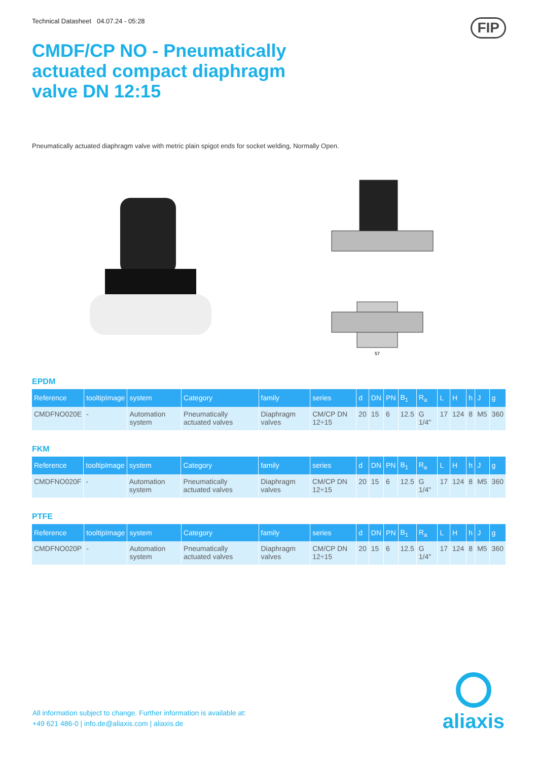Technical Datasheet 04.07.24 - 05:28 FIP
CMDF/CP NO - Pneumatically actuated compact diaphragm valve DN 12:15
Pneumatically actuated diaphragm valve with metric plain spigot ends for socket welding, Normally Open.
57
EPDM
| Reference | tooltipImage | system | Category | family | series | d | DN | PN | B<sub>1</sub> | R<sub>a</sub> | L | H | h | J | g |
| --- | --- | --- | --- | --- | --- | --- | --- | --- | --- | --- | --- | --- | --- | --- | --- |
| CMDFNO020E | - | Automation system | Pneumatically actuated valves | Diaphragm valves | CM/CP DN 12÷15 | 20 | 15 | 6 | 12.5 | G 1/4" | 17 | 124 | 8 | M5 | 360 |
FKM
| Reference | tooltipImage | system | Category | family | series | d | DN | PN | B<sub>1</sub> | R<sub>a</sub> | L | H | h | J | g |
| --- | --- | --- | --- | --- | --- | --- | --- | --- | --- | --- | --- | --- | --- | --- | --- |
| CMDFNO020F | - | Automation system | Pneumatically actuated valves | Diaphragm valves | CM/CP DN 12÷15 | 20 | 15 | 6 | 12.5 | G 1/4" | 17 | 124 | 8 | M5 | 360 |
PTFE
| Reference | tooltipImage | system | Category | family | series | d | DN | PN | B<sub>1</sub> | R<sub>a</sub> | L | H | h | J | g |
| --- | --- | --- | --- | --- | --- | --- | --- | --- | --- | --- | --- | --- | --- | --- | --- |
| CMDFNO020P | - | Automation system | Pneumatically actuated valves | Diaphragm valves | CM/CP DN 12÷15 | 20 | 15 | 6 | 12.5 | G 1/4" | 17 | 124 | 8 | M5 | 360 |
All information subject to change. Further information is available at:
+49 621 486-0 | info.de@aliaxis.com | aliaxis.de
aliaxis